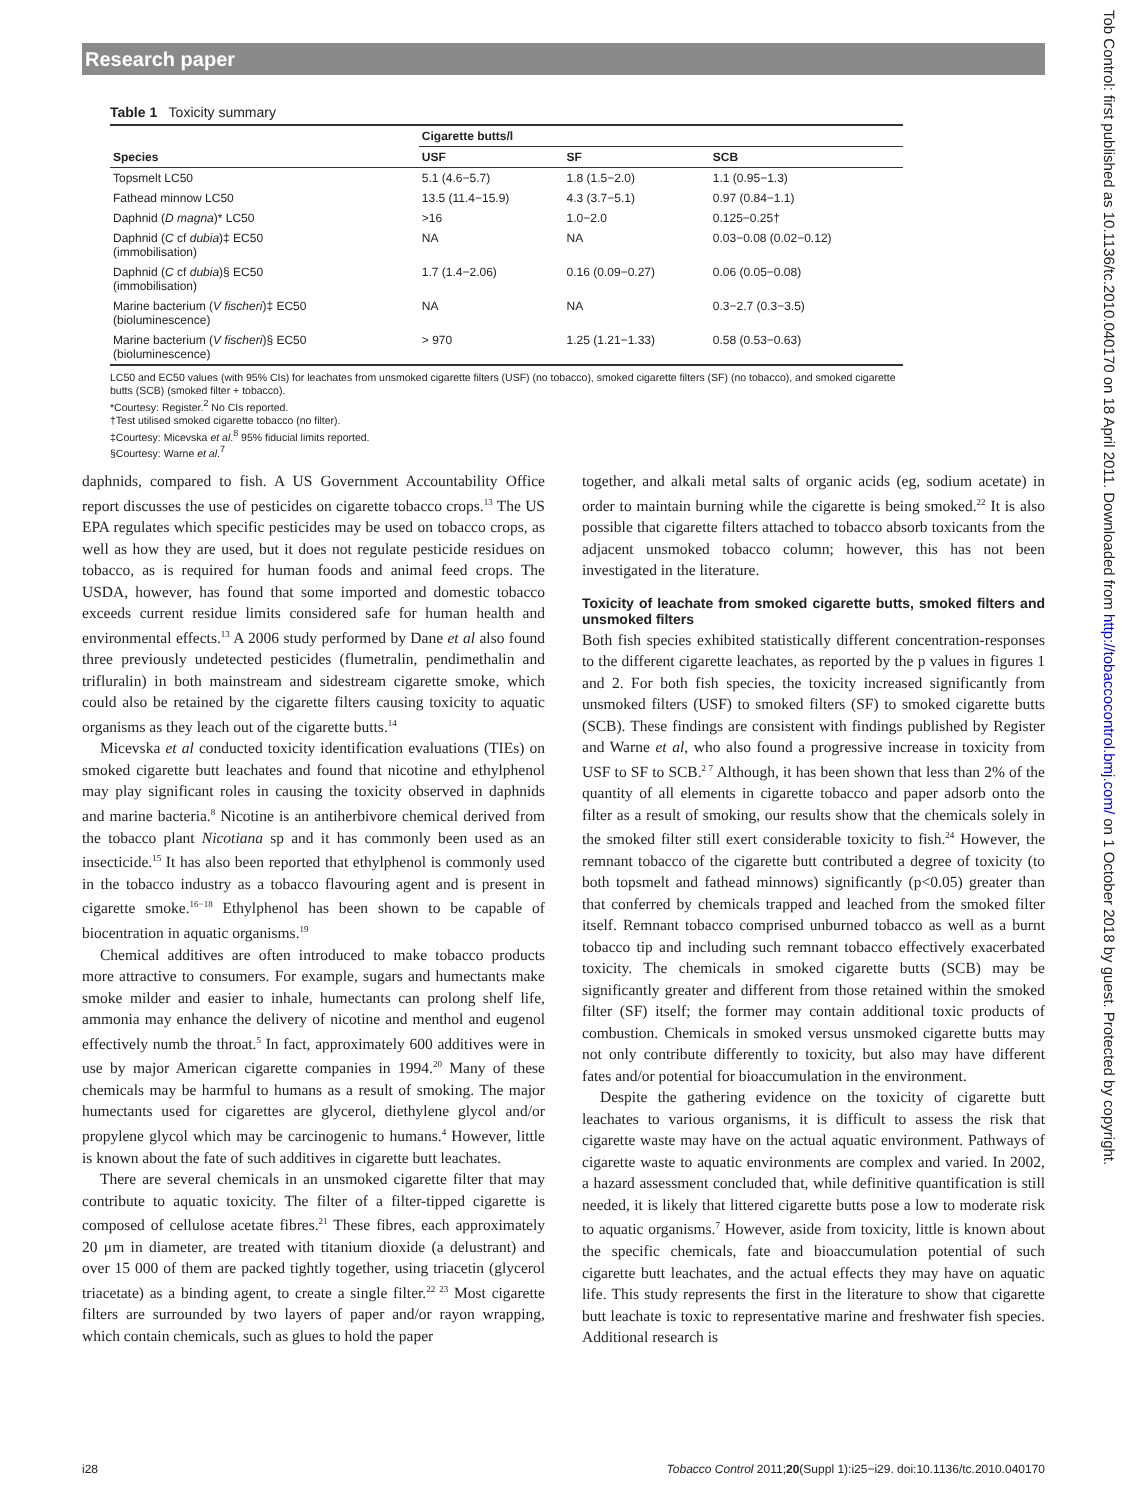Research paper
Table 1 Toxicity summary
| | Cigarette butts/l | | |
| --- | --- | --- | --- |
| Species | USF | SF | SCB |
| Topsmelt LC50 | 5.1 (4.6−5.7) | 1.8 (1.5−2.0) | 1.1 (0.95−1.3) |
| Fathead minnow LC50 | 13.5 (11.4−15.9) | 4.3 (3.7−5.1) | 0.97 (0.84−1.1) |
| Daphnid ( D magna )* LC50 | >16 | 1.0−2.0 | 0.125−0.25† |
| Daphnid ( C cf dubia )‡ EC50 (immobilisation) | NA | NA | 0.03−0.08 (0.02−0.12) |
| Daphnid ( C cf dubia )§ EC50 (immobilisation) | 1.7 (1.4−2.06) | 0.16 (0.09−0.27) | 0.06 (0.05−0.08) |
| Marine bacterium ( V fischeri )‡ EC50 (bioluminescence) | NA | NA | 0.3−2.7 (0.3−3.5) |
| Marine bacterium ( V fischeri )§ EC50 (bioluminescence) | > 970 | 1.25 (1.21−1.33) | 0.58 (0.53−0.63) |
LC50 and EC50 values (with 95% CIs) for leachates from unsmoked cigarette filters (USF) (no tobacco), smoked cigarette filters (SF) (no tobacco), and smoked cigarette butts (SCB) (smoked filter + tobacco).
*Courtesy: Register.<sup>2</sup> No CIs reported.
†Test utilised smoked cigarette tobacco (no filter).
‡Courtesy: Micevska et al.<sup>8</sup> 95% fiducial limits reported.
§Courtesy: Warne et al.<sup>7</sup>
daphnids, compared to fish. A US Government Accountability Office report discusses the use of pesticides on cigarette tobacco crops.<sup>13</sup> The US EPA regulates which specific pesticides may be used on tobacco crops, as well as how they are used, but it does not regulate pesticide residues on tobacco, as is required for human foods and animal feed crops. The USDA, however, has found that some imported and domestic tobacco exceeds current residue limits considered safe for human health and environmental effects.<sup>13</sup> A 2006 study performed by Dane et al also found three previously undetected pesticides (flumetralin, pendimethalin and trifluralin) in both mainstream and sidestream cigarette smoke, which could also be retained by the cigarette filters causing toxicity to aquatic organisms as they leach out of the cigarette butts.<sup>14</sup>
Micevska et al conducted toxicity identification evaluations (TIEs) on smoked cigarette butt leachates and found that nicotine and ethylphenol may play significant roles in causing the toxicity observed in daphnids and marine bacteria.<sup>8</sup> Nicotine is an antiherbivore chemical derived from the tobacco plant Nicotiana sp and it has commonly been used as an insecticide.<sup>15</sup> It has also been reported that ethylphenol is commonly used in the tobacco industry as a tobacco flavouring agent and is present in cigarette smoke.<sup>16−18</sup> Ethylphenol has been shown to be capable of biocentration in aquatic organisms.<sup>19</sup>
Chemical additives are often introduced to make tobacco products more attractive to consumers. For example, sugars and humectants make smoke milder and easier to inhale, humectants can prolong shelf life, ammonia may enhance the delivery of nicotine and menthol and eugenol effectively numb the throat.<sup>5</sup> In fact, approximately 600 additives were in use by major American cigarette companies in 1994.<sup>20</sup> Many of these chemicals may be harmful to humans as a result of smoking. The major humectants used for cigarettes are glycerol, diethylene glycol and/or propylene glycol which may be carcinogenic to humans.<sup>4</sup> However, little is known about the fate of such additives in cigarette butt leachates.
There are several chemicals in an unsmoked cigarette filter that may contribute to aquatic toxicity. The filter of a filter-tipped cigarette is composed of cellulose acetate fibres.<sup>21</sup> These fibres, each approximately 20 μm in diameter, are treated with titanium dioxide (a delustrant) and over 15 000 of them are packed tightly together, using triacetin (glycerol triacetate) as a binding agent, to create a single filter.<sup>22 23</sup> Most cigarette filters are surrounded by two layers of paper and/or rayon wrapping, which contain chemicals, such as glues to hold the paper
together, and alkali metal salts of organic acids (eg, sodium acetate) in order to maintain burning while the cigarette is being smoked.<sup>22</sup> It is also possible that cigarette filters attached to tobacco absorb toxicants from the adjacent unsmoked tobacco column; however, this has not been investigated in the literature.
Toxicity of leachate from smoked cigarette butts, smoked filters and unsmoked filters
Both fish species exhibited statistically different concentration-responses to the different cigarette leachates, as reported by the p values in figures 1 and 2. For both fish species, the toxicity increased significantly from unsmoked filters (USF) to smoked filters (SF) to smoked cigarette butts (SCB). These findings are consistent with findings published by Register and Warne et al, who also found a progressive increase in toxicity from USF to SF to SCB.<sup>2 7</sup> Although, it has been shown that less than 2% of the quantity of all elements in cigarette tobacco and paper adsorb onto the filter as a result of smoking, our results show that the chemicals solely in the smoked filter still exert considerable toxicity to fish.<sup>24</sup> However, the remnant tobacco of the cigarette butt contributed a degree of toxicity (to both topsmelt and fathead minnows) significantly (p<0.05) greater than that conferred by chemicals trapped and leached from the smoked filter itself. Remnant tobacco comprised unburned tobacco as well as a burnt tobacco tip and including such remnant tobacco effectively exacerbated toxicity. The chemicals in smoked cigarette butts (SCB) may be significantly greater and different from those retained within the smoked filter (SF) itself; the former may contain additional toxic products of combustion. Chemicals in smoked versus unsmoked cigarette butts may not only contribute differently to toxicity, but also may have different fates and/or potential for bioaccumulation in the environment.
Despite the gathering evidence on the toxicity of cigarette butt leachates to various organisms, it is difficult to assess the risk that cigarette waste may have on the actual aquatic environment. Pathways of cigarette waste to aquatic environments are complex and varied. In 2002, a hazard assessment concluded that, while definitive quantification is still needed, it is likely that littered cigarette butts pose a low to moderate risk to aquatic organisms.<sup>7</sup> However, aside from toxicity, little is known about the specific chemicals, fate and bioaccumulation potential of such cigarette butt leachates, and the actual effects they may have on aquatic life. This study represents the first in the literature to show that cigarette butt leachate is toxic to representative marine and freshwater fish species. Additional research is
i28 Tobacco Control 2011;20(Suppl 1):i25−i29. doi:10.1136/tc.2010.040170
Tob Control: first published as 10.1136/tc.2010.040170 on 18 April 2011. Downloaded from http://tobaccocontrol.bmj.com/ on 1 October 2018 by guest. Protected by copyright.